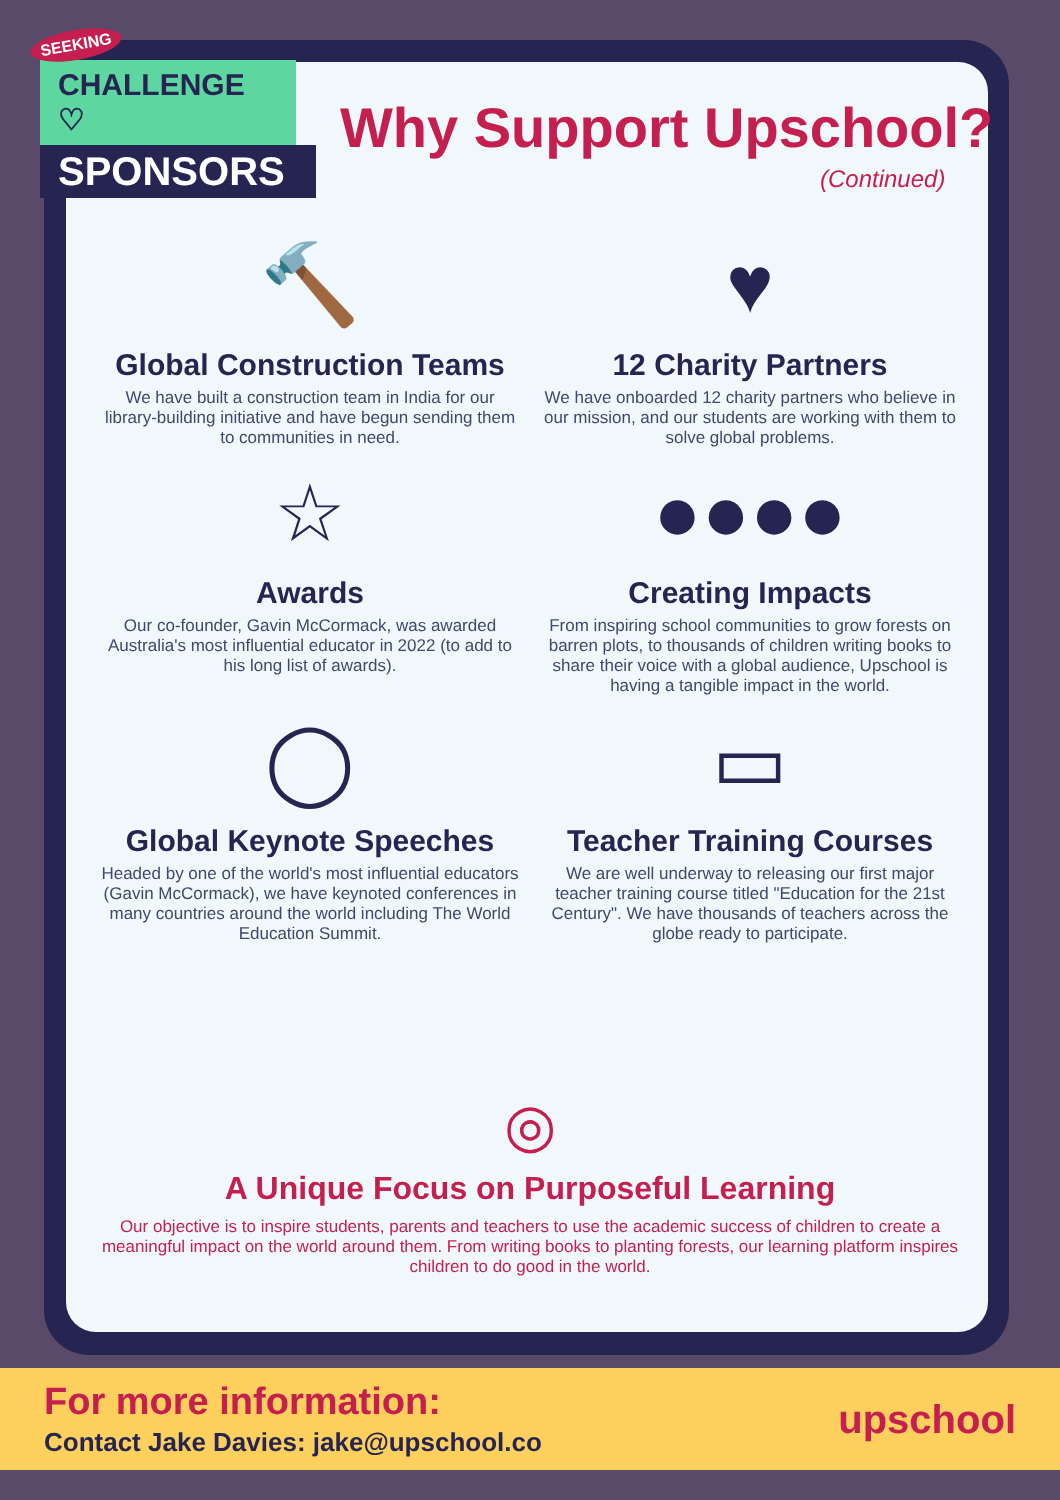SEEKING
CHALLENGE ♡
SPONSORS
Why Support Upschool?
(Continued)
🔨
Global Construction Teams
We have built a construction team in India for our library-building initiative and have begun sending them to communities in need.
♥
12 Charity Partners
We have onboarded 12 charity partners who believe in our mission, and our students are working with them to solve global problems.
☆
Awards
Our co-founder, Gavin McCormack, was awarded Australia's most influential educator in 2022 (to add to his long list of awards).
●●●●
Creating Impacts
From inspiring school communities to grow forests on barren plots, to thousands of children writing books to share their voice with a global audience, Upschool is having a tangible impact in the world.
◯
Global Keynote Speeches
Headed by one of the world's most influential educators (Gavin McCormack), we have keynoted conferences in many countries around the world including The World Education Summit.
▭
Teacher Training Courses
We are well underway to releasing our first major teacher training course titled "Education for the 21st Century". We have thousands of teachers across the globe ready to participate.
◎
A Unique Focus on Purposeful Learning
Our objective is to inspire students, parents and teachers to use the academic success of children to create a meaningful impact on the world around them. From writing books to planting forests, our learning platform inspires children to do good in the world.
For more information:
Contact Jake Davies: jake@upschool.co
upschool